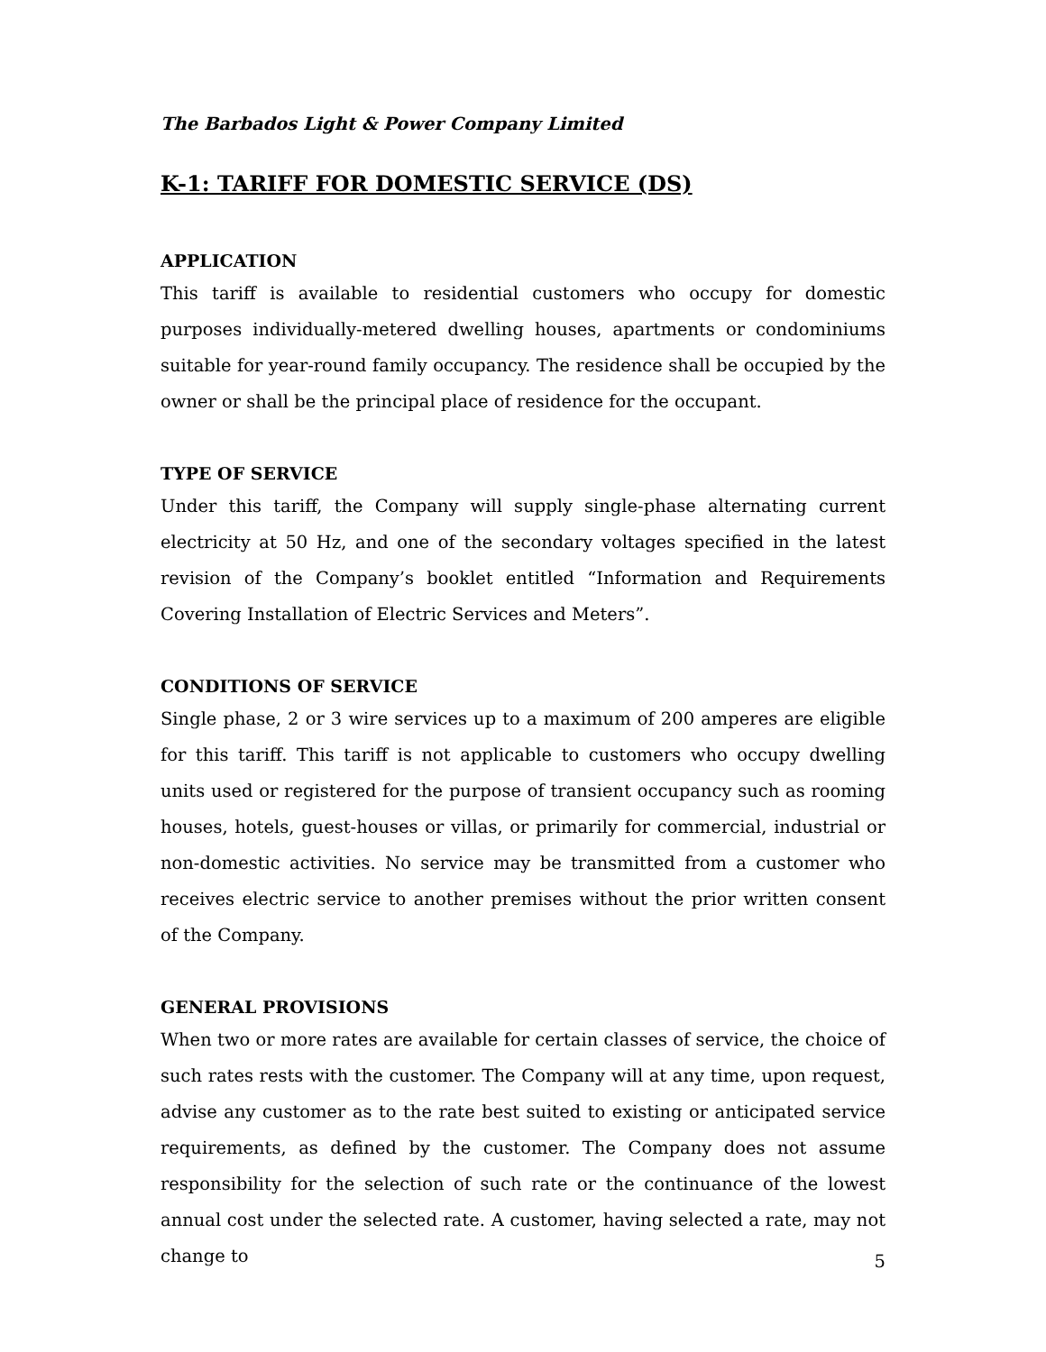The Barbados Light & Power Company Limited
K-1: TARIFF FOR DOMESTIC SERVICE (DS)
APPLICATION
This tariff is available to residential customers who occupy for domestic purposes individually-metered dwelling houses, apartments or condominiums suitable for year-round family occupancy. The residence shall be occupied by the owner or shall be the principal place of residence for the occupant.
TYPE OF SERVICE
Under this tariff, the Company will supply single-phase alternating current electricity at 50 Hz, and one of the secondary voltages specified in the latest revision of the Company’s booklet entitled “Information and Requirements Covering Installation of Electric Services and Meters”.
CONDITIONS OF SERVICE
Single phase, 2 or 3 wire services up to a maximum of 200 amperes are eligible for this tariff. This tariff is not applicable to customers who occupy dwelling units used or registered for the purpose of transient occupancy such as rooming houses, hotels, guest-houses or villas, or primarily for commercial, industrial or non-domestic activities. No service may be transmitted from a customer who receives electric service to another premises without the prior written consent of the Company.
GENERAL PROVISIONS
When two or more rates are available for certain classes of service, the choice of such rates rests with the customer. The Company will at any time, upon request, advise any customer as to the rate best suited to existing or anticipated service requirements, as defined by the customer. The Company does not assume responsibility for the selection of such rate or the continuance of the lowest annual cost under the selected rate. A customer, having selected a rate, may not change to
5